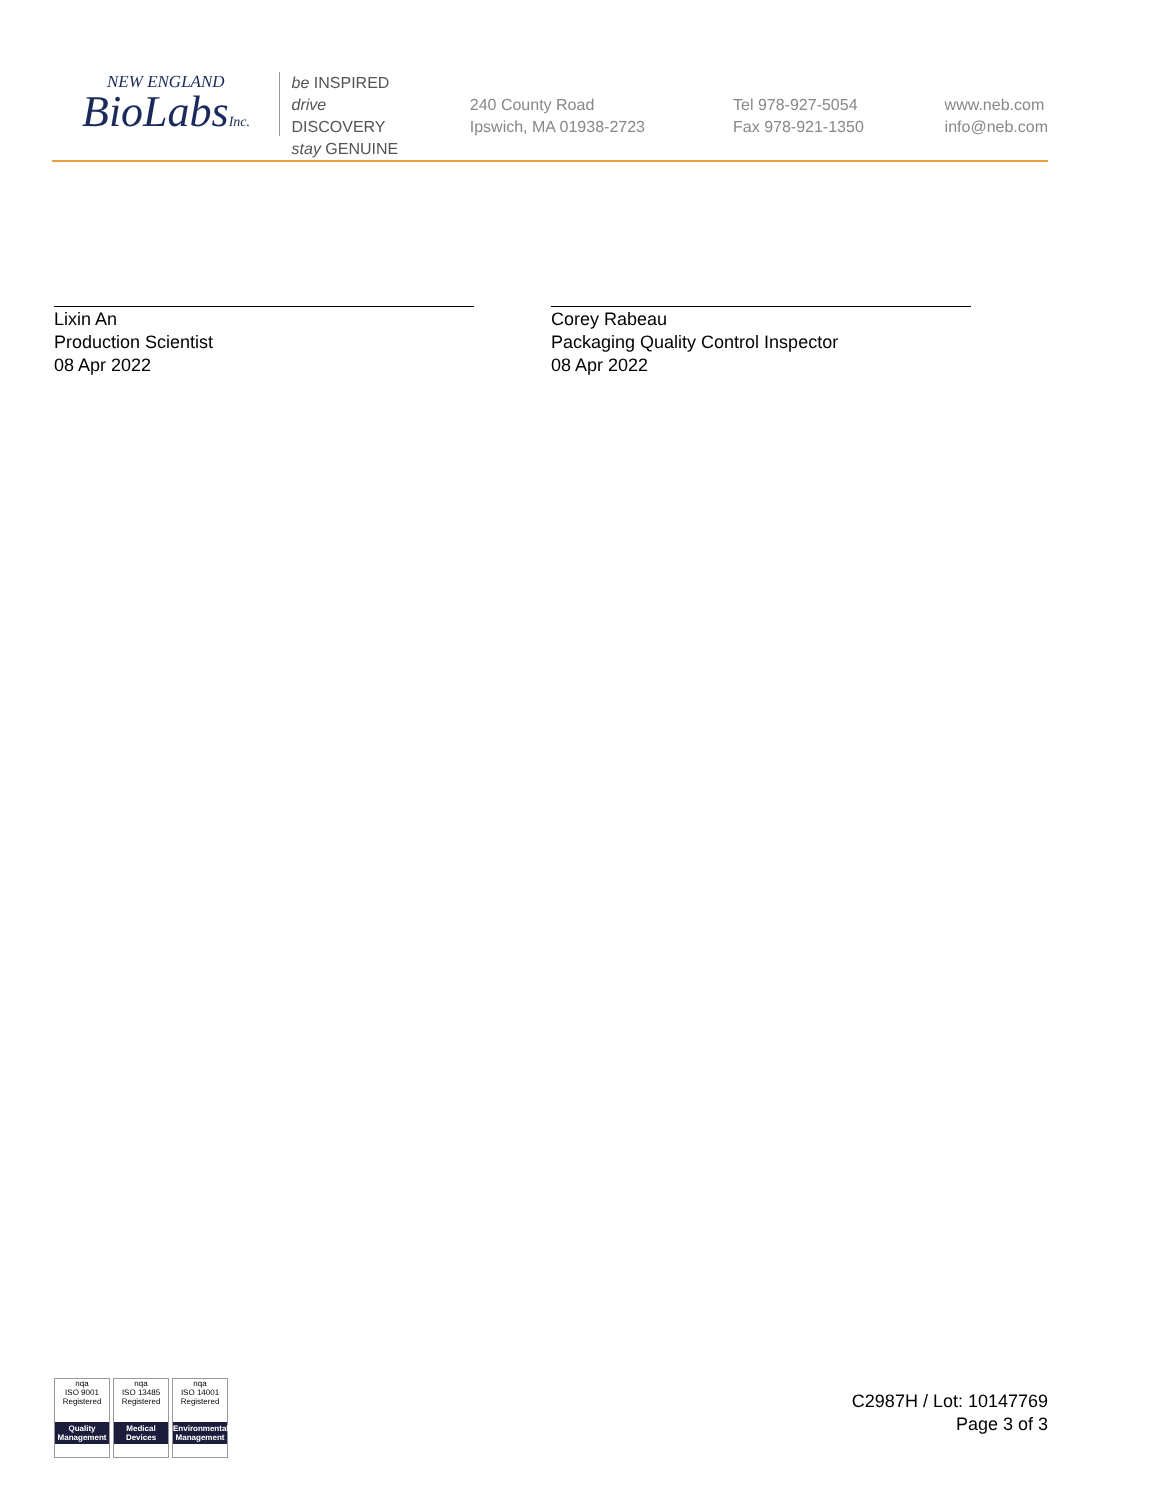NEW ENGLAND
BioLabsInc.
be INSPIRED
drive DISCOVERY
stay GENUINE
240 County Road
Ipswich, MA 01938-2723
Tel 978-927-5054
Fax 978-921-1350
www.neb.com
info@neb.com
Lixin An
Production Scientist
08 Apr 2022
Corey Rabeau
Packaging Quality Control Inspector
08 Apr 2022
nqa
ISO 9001
Registered
Quality Management
nqa
ISO 13485
Registered
Medical Devices
nqa
ISO 14001
Registered
Environmental Management
C2987H / Lot: 10147769
Page 3 of 3